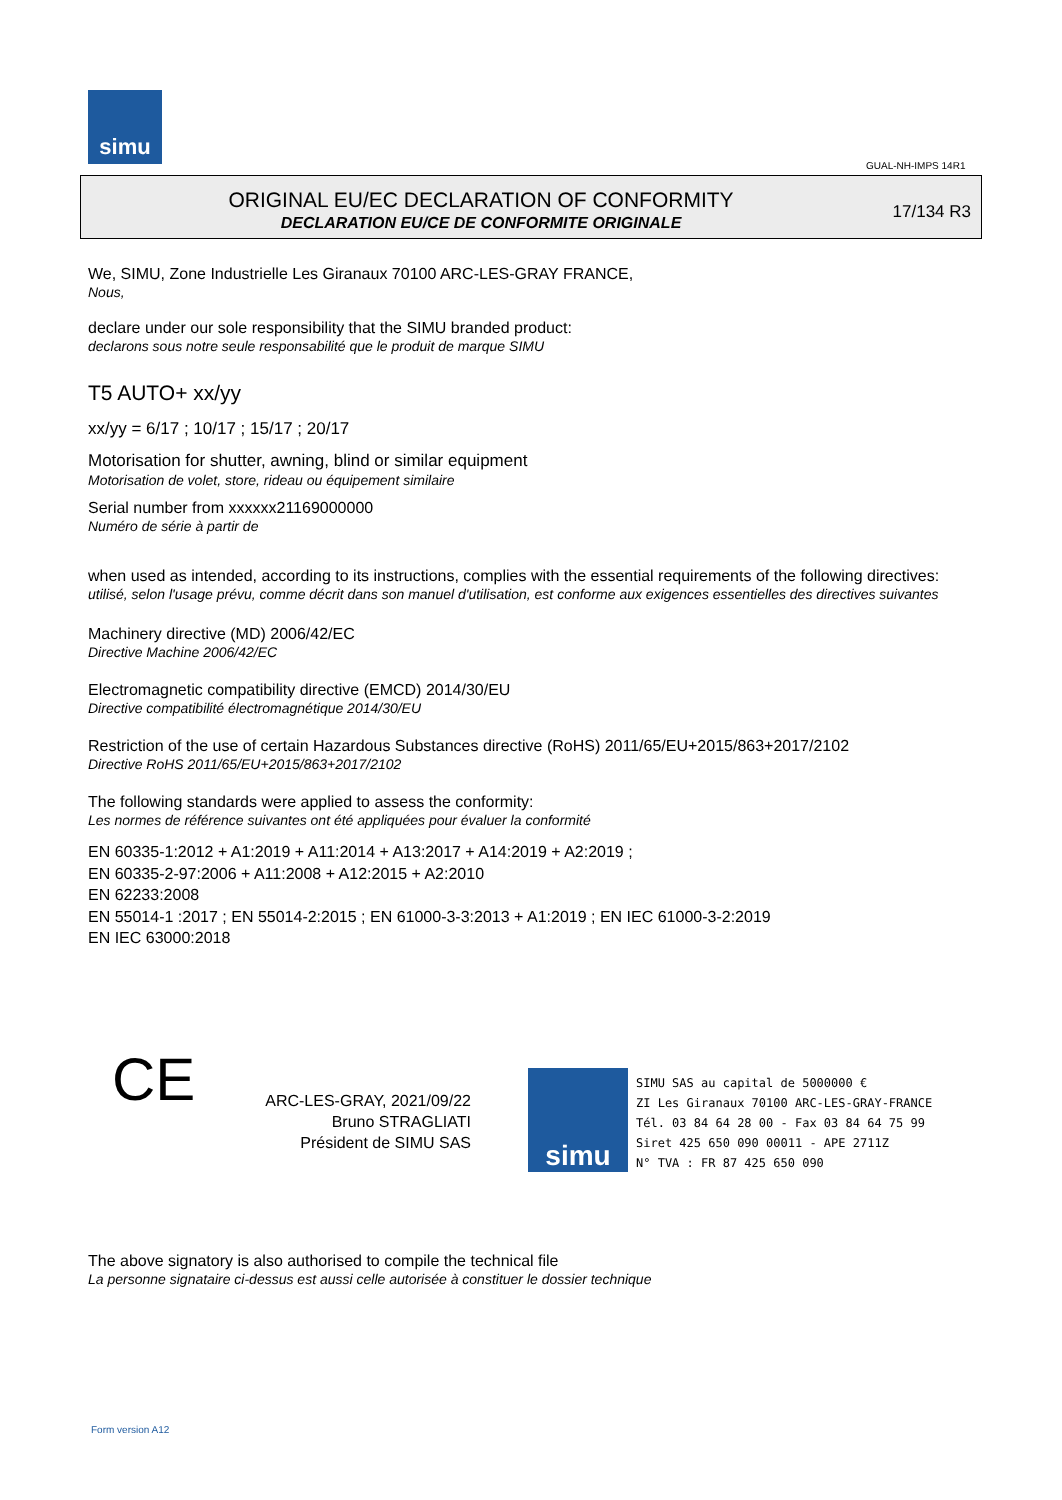simu
GUAL-NH-IMPS 14R1
ORIGINAL EU/EC DECLARATION OF CONFORMITY
DECLARATION EU/CE DE CONFORMITE ORIGINALE
17/134 R3
We, SIMU, Zone Industrielle Les Giranaux 70100 ARC-LES-GRAY FRANCE,
Nous,
declare under our sole responsibility that the SIMU branded product:
declarons sous notre seule responsabilité que le produit de marque SIMU
T5 AUTO+ xx/yy
xx/yy = 6/17 ; 10/17 ; 15/17 ; 20/17
Motorisation for shutter, awning, blind or similar equipment
Motorisation de volet, store, rideau ou équipement similaire
Serial number from xxxxxx21169000000
Numéro de série à partir de
when used as intended, according to its instructions, complies with the essential requirements of the following directives:
utilisé, selon l'usage prévu, comme décrit dans son manuel d'utilisation, est conforme aux exigences essentielles des directives suivantes
Machinery directive (MD) 2006/42/EC
Directive Machine 2006/42/EC
Electromagnetic compatibility directive (EMCD) 2014/30/EU
Directive compatibilité électromagnétique 2014/30/EU
Restriction of the use of certain Hazardous Substances directive (RoHS) 2011/65/EU+2015/863+2017/2102
Directive RoHS 2011/65/EU+2015/863+2017/2102
The following standards were applied to assess the conformity:
Les normes de référence suivantes ont été appliquées pour évaluer la conformité
EN 60335-1:2012 + A1:2019 + A11:2014 + A13:2017 + A14:2019 + A2:2019 ;
EN 60335-2-97:2006 + A11:2008 + A12:2015 + A2:2010
EN 62233:2008
EN 55014-1 :2017 ; EN 55014-2:2015 ; EN 61000-3-3:2013 + A1:2019 ; EN IEC 61000-3-2:2019
EN IEC 63000:2018
CE
ARC-LES-GRAY, 2021/09/22
Bruno STRAGLIATI
Président de SIMU SAS
simu
SIMU SAS au capital de 5000000 €
ZI Les Giranaux 70100 ARC-LES-GRAY-FRANCE
Tél. 03 84 64 28 00 - Fax 03 84 64 75 99
Siret 425 650 090 00011 - APE 2711Z
N° TVA : FR 87 425 650 090
The above signatory is also authorised to compile the technical file
La personne signataire ci-dessus est aussi celle autorisée à constituer le dossier technique
Form version A12